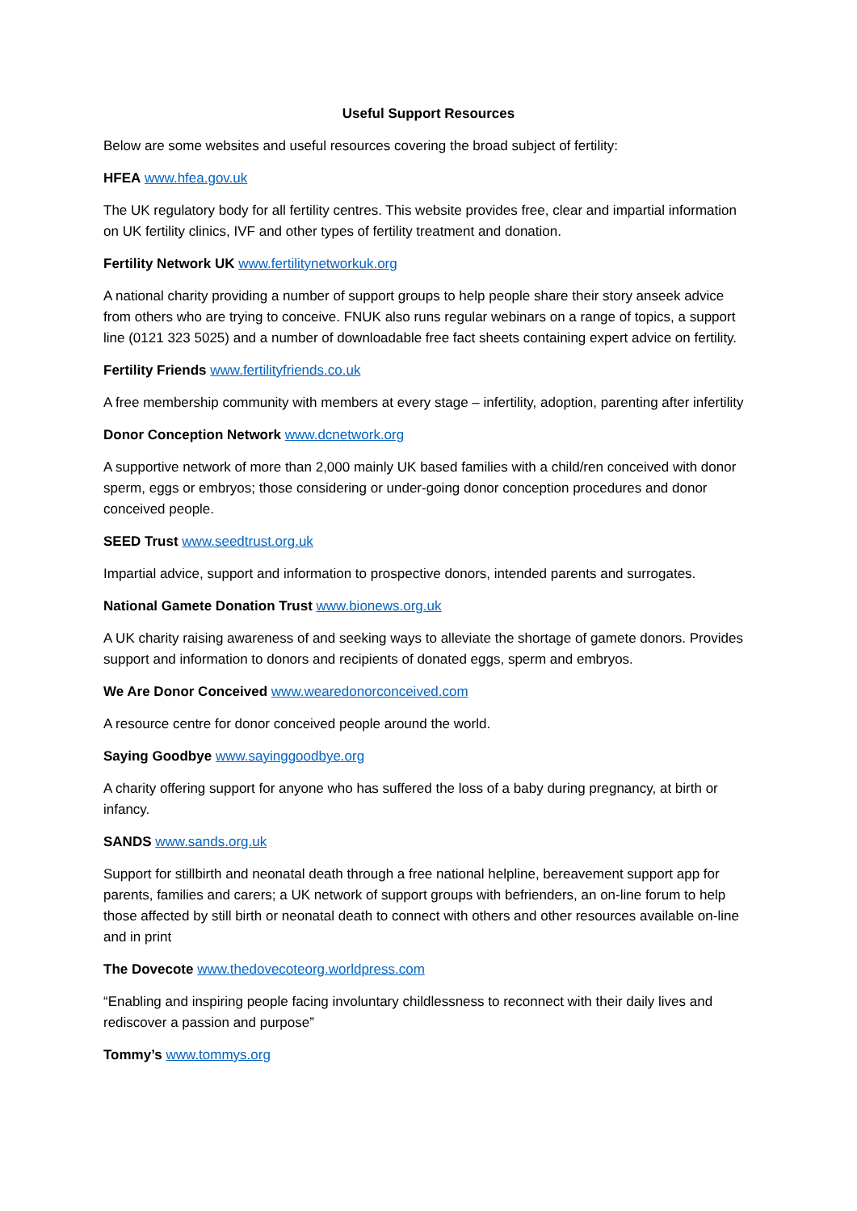Useful Support Resources
Below are some websites and useful resources covering the broad subject of fertility:
HFEA www.hfea.gov.uk
The UK regulatory body for all fertility centres. This website provides free, clear and impartial information on UK fertility clinics, IVF and other types of fertility treatment and donation.
Fertility Network UK www.fertilitynetworkuk.org
A national charity providing a number of support groups to help people share their story anseek advice from others who are trying to conceive. FNUK also runs regular webinars on a range of topics, a support line (0121 323 5025) and a number of downloadable free fact sheets containing expert advice on fertility.
Fertility Friends www.fertilityfriends.co.uk
A free membership community with members at every stage – infertility, adoption, parenting after infertility
Donor Conception Network www.dcnetwork.org
A supportive network of more than 2,000 mainly UK based families with a child/ren conceived with donor sperm, eggs or embryos; those considering or under-going donor conception procedures and donor conceived people.
SEED Trust www.seedtrust.org.uk
Impartial advice, support and information to prospective donors, intended parents and surrogates.
National Gamete Donation Trust www.bionews.org.uk
A UK charity raising awareness of and seeking ways to alleviate the shortage of gamete donors. Provides support and information to donors and recipients of donated eggs, sperm and embryos.
We Are Donor Conceived www.wearedonorconceived.com
A resource centre for donor conceived people around the world.
Saying Goodbye www.sayinggoodbye.org
A charity offering support for anyone who has suffered the loss of a baby during pregnancy, at birth or infancy.
SANDS www.sands.org.uk
Support for stillbirth and neonatal death through a free national helpline, bereavement support app for parents, families and carers; a UK network of support groups with befrienders, an on-line forum to help those affected by still birth or neonatal death to connect with others and other resources available on-line and in print
The Dovecote www.thedovecoteorg.worldpress.com
“Enabling and inspiring people facing involuntary childlessness to reconnect with their daily lives and rediscover a passion and purpose”
Tommy’s www.tommys.org